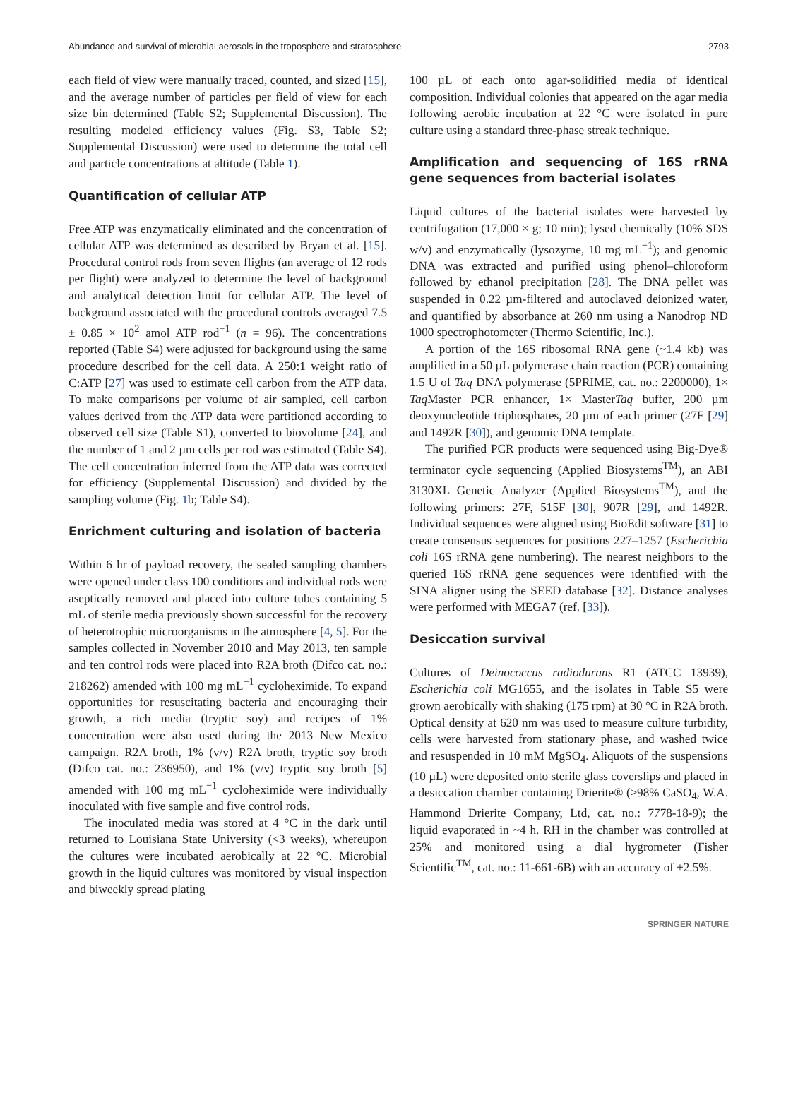Abundance and survival of microbial aerosols in the troposphere and stratosphere 2793
each field of view were manually traced, counted, and sized [15], and the average number of particles per field of view for each size bin determined (Table S2; Supplemental Discussion). The resulting modeled efficiency values (Fig. S3, Table S2; Supplemental Discussion) were used to determine the total cell and particle concentrations at altitude (Table 1).
Quantification of cellular ATP
Free ATP was enzymatically eliminated and the concentration of cellular ATP was determined as described by Bryan et al. [15]. Procedural control rods from seven flights (an average of 12 rods per flight) were analyzed to determine the level of background and analytical detection limit for cellular ATP. The level of background associated with the procedural controls averaged 7.5 ± 0.85 × 10<sup>2</sup> amol ATP rod<sup>−1</sup> (n = 96). The concentrations reported (Table S4) were adjusted for background using the same procedure described for the cell data. A 250:1 weight ratio of C:ATP [27] was used to estimate cell carbon from the ATP data. To make comparisons per volume of air sampled, cell carbon values derived from the ATP data were partitioned according to observed cell size (Table S1), converted to biovolume [24], and the number of 1 and 2 µm cells per rod was estimated (Table S4). The cell concentration inferred from the ATP data was corrected for efficiency (Supplemental Discussion) and divided by the sampling volume (Fig. 1b; Table S4).
Enrichment culturing and isolation of bacteria
Within 6 hr of payload recovery, the sealed sampling chambers were opened under class 100 conditions and individual rods were aseptically removed and placed into culture tubes containing 5 mL of sterile media previously shown successful for the recovery of heterotrophic microorganisms in the atmosphere [4, 5]. For the samples collected in November 2010 and May 2013, ten sample and ten control rods were placed into R2A broth (Difco cat. no.: 218262) amended with 100 mg mL<sup>−1</sup> cycloheximide. To expand opportunities for resuscitating bacteria and encouraging their growth, a rich media (tryptic soy) and recipes of 1% concentration were also used during the 2013 New Mexico campaign. R2A broth, 1% (v/v) R2A broth, tryptic soy broth (Difco cat. no.: 236950), and 1% (v/v) tryptic soy broth [5] amended with 100 mg mL<sup>−1</sup> cycloheximide were individually inoculated with five sample and five control rods.
The inoculated media was stored at 4 °C in the dark until returned to Louisiana State University (<3 weeks), whereupon the cultures were incubated aerobically at 22 °C. Microbial growth in the liquid cultures was monitored by visual inspection and biweekly spread plating
100 µL of each onto agar-solidified media of identical composition. Individual colonies that appeared on the agar media following aerobic incubation at 22 °C were isolated in pure culture using a standard three-phase streak technique.
Amplification and sequencing of 16S rRNA gene sequences from bacterial isolates
Liquid cultures of the bacterial isolates were harvested by centrifugation (17,000 × g; 10 min); lysed chemically (10% SDS w/v) and enzymatically (lysozyme, 10 mg mL<sup>−1</sup>); and genomic DNA was extracted and purified using phenol–chloroform followed by ethanol precipitation [28]. The DNA pellet was suspended in 0.22 µm-filtered and autoclaved deionized water, and quantified by absorbance at 260 nm using a Nanodrop ND 1000 spectrophotometer (Thermo Scientific, Inc.).
A portion of the 16S ribosomal RNA gene (~1.4 kb) was amplified in a 50 µL polymerase chain reaction (PCR) containing 1.5 U of Taq DNA polymerase (5PRIME, cat. no.: 2200000), 1× Taq Master PCR enhancer, 1× MasterTaq buffer, 200 µm deoxynucleotide triphosphates, 20 µm of each primer (27F [29] and 1492R [30]), and genomic DNA template.
The purified PCR products were sequenced using Big-Dye® terminator cycle sequencing (Applied Biosystems<sup>TM</sup>), an ABI 3130XL Genetic Analyzer (Applied Biosystems<sup>TM</sup>), and the following primers: 27F, 515F [30], 907R [29], and 1492R. Individual sequences were aligned using BioEdit software [31] to create consensus sequences for positions 227–1257 (Escherichia coli 16S rRNA gene numbering). The nearest neighbors to the queried 16S rRNA gene sequences were identified with the SINA aligner using the SEED database [32]. Distance analyses were performed with MEGA7 (ref. [33]).
Desiccation survival
Cultures of Deinococcus radiodurans R1 (ATCC 13939), Escherichia coli MG1655, and the isolates in Table S5 were grown aerobically with shaking (175 rpm) at 30 °C in R2A broth. Optical density at 620 nm was used to measure culture turbidity, cells were harvested from stationary phase, and washed twice and resuspended in 10 mM MgSO<sub>4</sub>. Aliquots of the suspensions (10 µL) were deposited onto sterile glass coverslips and placed in a desiccation chamber containing Drierite® (≥98% CaSO<sub>4</sub>, W.A. Hammond Drierite Company, Ltd, cat. no.: 7778-18-9); the liquid evaporated in ~4 h. RH in the chamber was controlled at 25% and monitored using a dial hygrometer (Fisher Scientific<sup>TM</sup>, cat. no.: 11-661-6B) with an accuracy of ±2.5%.
SPRINGER NATURE